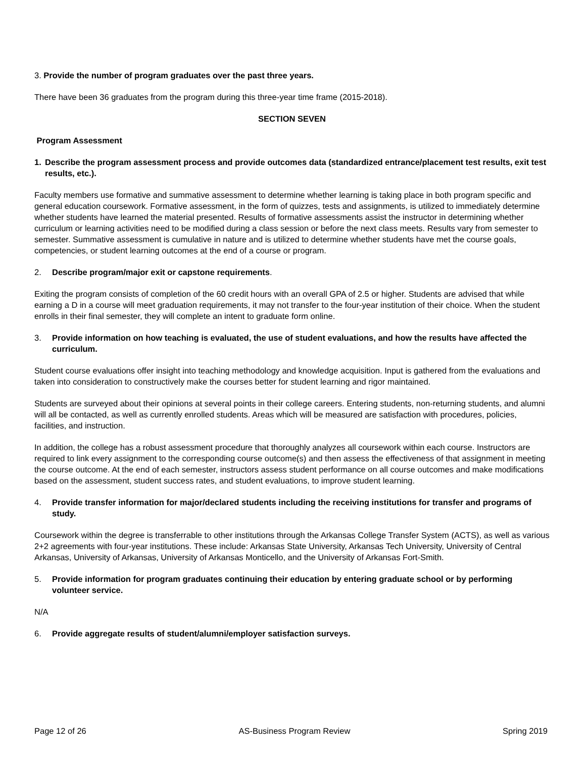3. Provide the number of program graduates over the past three years.
There have been 36 graduates from the program during this three-year time frame (2015-2018).
SECTION SEVEN
Program Assessment
1. Describe the program assessment process and provide outcomes data (standardized entrance/placement test results, exit test results, etc.).
Faculty members use formative and summative assessment to determine whether learning is taking place in both program specific and general education coursework. Formative assessment, in the form of quizzes, tests and assignments, is utilized to immediately determine whether students have learned the material presented. Results of formative assessments assist the instructor in determining whether curriculum or learning activities need to be modified during a class session or before the next class meets. Results vary from semester to semester. Summative assessment is cumulative in nature and is utilized to determine whether students have met the course goals, competencies, or student learning outcomes at the end of a course or program.
2. Describe program/major exit or capstone requirements.
Exiting the program consists of completion of the 60 credit hours with an overall GPA of 2.5 or higher. Students are advised that while earning a D in a course will meet graduation requirements, it may not transfer to the four-year institution of their choice. When the student enrolls in their final semester, they will complete an intent to graduate form online.
3. Provide information on how teaching is evaluated, the use of student evaluations, and how the results have affected the curriculum.
Student course evaluations offer insight into teaching methodology and knowledge acquisition. Input is gathered from the evaluations and taken into consideration to constructively make the courses better for student learning and rigor maintained.
Students are surveyed about their opinions at several points in their college careers. Entering students, non-returning students, and alumni will all be contacted, as well as currently enrolled students. Areas which will be measured are satisfaction with procedures, policies, facilities, and instruction.
In addition, the college has a robust assessment procedure that thoroughly analyzes all coursework within each course. Instructors are required to link every assignment to the corresponding course outcome(s) and then assess the effectiveness of that assignment in meeting the course outcome. At the end of each semester, instructors assess student performance on all course outcomes and make modifications based on the assessment, student success rates, and student evaluations, to improve student learning.
4. Provide transfer information for major/declared students including the receiving institutions for transfer and programs of study.
Coursework within the degree is transferrable to other institutions through the Arkansas College Transfer System (ACTS), as well as various 2+2 agreements with four-year institutions. These include: Arkansas State University, Arkansas Tech University, University of Central Arkansas, University of Arkansas, University of Arkansas Monticello, and the University of Arkansas Fort-Smith.
5. Provide information for program graduates continuing their education by entering graduate school or by performing volunteer service.
N/A
6. Provide aggregate results of student/alumni/employer satisfaction surveys.
Page 12 of 26 AS-Business Program Review Spring 2019